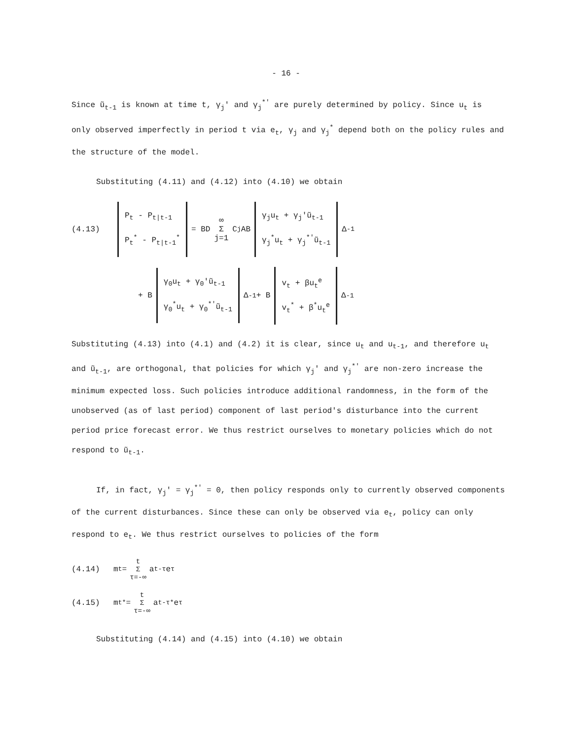- 16 -
Since ũ<sub>t-1</sub> is known at time t, γ<sub>j</sub>' and γ<sub>j</sub><sup>*'</sup> are purely determined by policy. Since u<sub>t</sub> is only observed imperfectly in period t via e<sub>t</sub>, γ<sub>j</sub> and γ<sub>j</sub><sup>*</sup> depend both on the policy rules and the structure of the model.
Substituting (4.11) and (4.12) into (4.10) we obtain
(4.13) P<sub>t</sub> - P<sub>t|t-1</sub>
P<sub>t</sub><sup>*</sup> - P<sub>t|t-1</sub><sup>*</sup> = BD ∞
Σ
j=1 C<sup>j</sup>AB γ<sub>j</sub>u<sub>t</sub> + γ<sub>j</sub>'ũ<sub>t-1</sub>
γ<sub>j</sub><sup>*</sup>u<sub>t</sub> + γ<sub>j</sub><sup>*'</sup>ũ<sub>t-1</sub> Δ<sup>-1</sup>
+ B γ<sub>0</sub>u<sub>t</sub> + γ<sub>0</sub>'ũ<sub>t-1</sub>
γ<sub>0</sub><sup>*</sup>u<sub>t</sub> + γ<sub>0</sub><sup>*'</sup>ũ<sub>t-1</sub> Δ<sup>-1</sup> + B v<sub>t</sub> + βu<sub>t</sub><sup>e</sup>
v<sub>t</sub><sup>*</sup> + β<sup>*</sup>u<sub>t</sub><sup>e</sup> Δ<sup>-1</sup>
Substituting (4.13) into (4.1) and (4.2) it is clear, since u<sub>t</sub> and u<sub>t-1</sub>, and therefore u<sub>t</sub> and ũ<sub>t-1</sub>, are orthogonal, that policies for which γ<sub>j</sub>' and γ<sub>j</sub><sup>*'</sup> are non-zero increase the minimum expected loss. Such policies introduce additional randomness, in the form of the unobserved (as of last period) component of last period's disturbance into the current period price forecast error. We thus restrict ourselves to monetary policies which do not respond to ũ<sub>t-1</sub>.
If, in fact, γ<sub>j</sub>' = γ<sub>j</sub><sup>*'</sup> = 0, then policy responds only to currently observed components of the current disturbances. Since these can only be observed via e<sub>t</sub>, policy can only respond to e<sub>t</sub>. We thus restrict ourselves to policies of the form
(4.14) m<sub>t</sub> = t
Σ
τ=-∞ a<sub>t-τ</sub>e<sub>τ</sub>
(4.15) m<sub>t</sub><sup>*</sup> = t
Σ
τ=-∞ a<sub>t-τ</sub><sup>*</sup>e<sub>τ</sub>
Substituting (4.14) and (4.15) into (4.10) we obtain